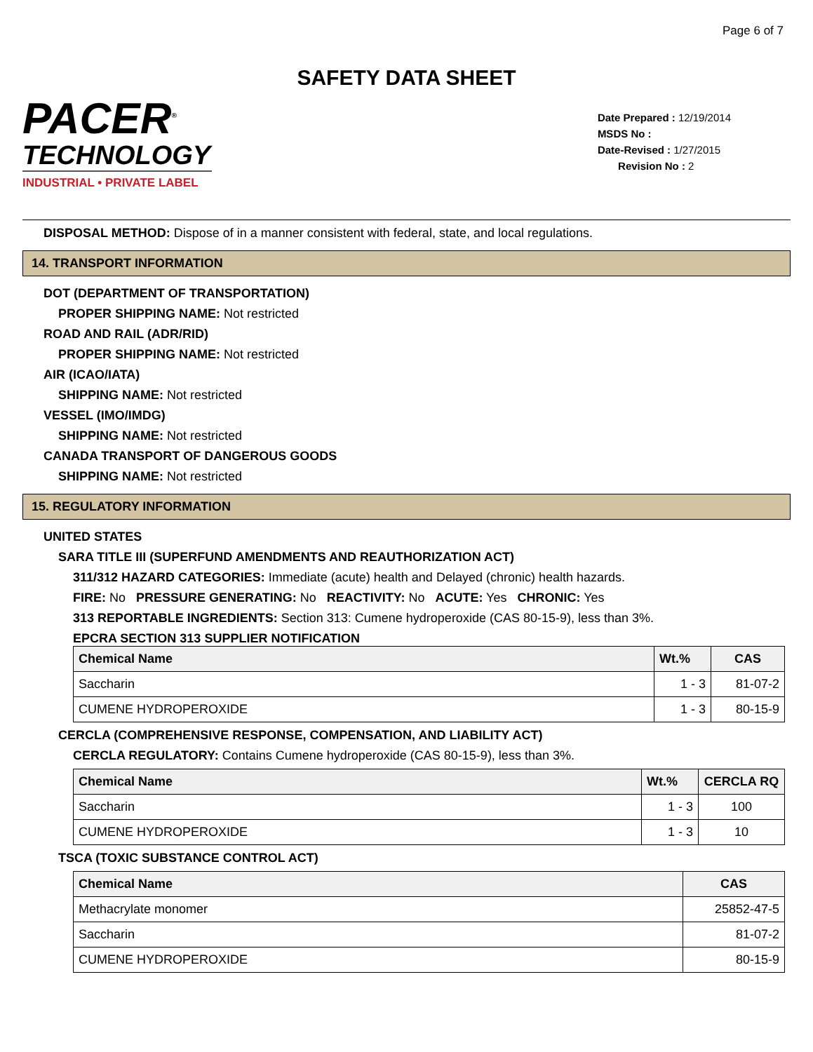Page 6 of 7
SAFETY DATA SHEET
PACER<sup>®</sup>
TECHNOLOGY
INDUSTRIAL • PRIVATE LABEL
Date Prepared : 12/19/2014
MSDS No :
Date-Revised : 1/27/2015
Revision No : 2
DISPOSAL METHOD: Dispose of in a manner consistent with federal, state, and local regulations.
14. TRANSPORT INFORMATION
DOT (DEPARTMENT OF TRANSPORTATION)
PROPER SHIPPING NAME: Not restricted
ROAD AND RAIL (ADR/RID)
PROPER SHIPPING NAME: Not restricted
AIR (ICAO/IATA)
SHIPPING NAME: Not restricted
VESSEL (IMO/IMDG)
SHIPPING NAME: Not restricted
CANADA TRANSPORT OF DANGEROUS GOODS
SHIPPING NAME: Not restricted
15. REGULATORY INFORMATION
UNITED STATES
SARA TITLE III (SUPERFUND AMENDMENTS AND REAUTHORIZATION ACT)
311/312 HAZARD CATEGORIES: Immediate (acute) health and Delayed (chronic) health hazards.
FIRE: No PRESSURE GENERATING: No REACTIVITY: No ACUTE: Yes CHRONIC: Yes
313 REPORTABLE INGREDIENTS: Section 313: Cumene hydroperoxide (CAS 80-15-9), less than 3%.
EPCRA SECTION 313 SUPPLIER NOTIFICATION
| Chemical Name | Wt.% | CAS |
| --- | --- | --- |
| Saccharin | 1 - 3 | 81-07-2 |
| CUMENE HYDROPEROXIDE | 1 - 3 | 80-15-9 |
CERCLA (COMPREHENSIVE RESPONSE, COMPENSATION, AND LIABILITY ACT)
CERCLA REGULATORY: Contains Cumene hydroperoxide (CAS 80-15-9), less than 3%.
| Chemical Name | Wt.% | CERCLA RQ |
| --- | --- | --- |
| Saccharin | 1 - 3 | 100 |
| CUMENE HYDROPEROXIDE | 1 - 3 | 10 |
TSCA (TOXIC SUBSTANCE CONTROL ACT)
| Chemical Name | CAS |
| --- | --- |
| Methacrylate monomer | 25852-47-5 |
| Saccharin | 81-07-2 |
| CUMENE HYDROPEROXIDE | 80-15-9 |